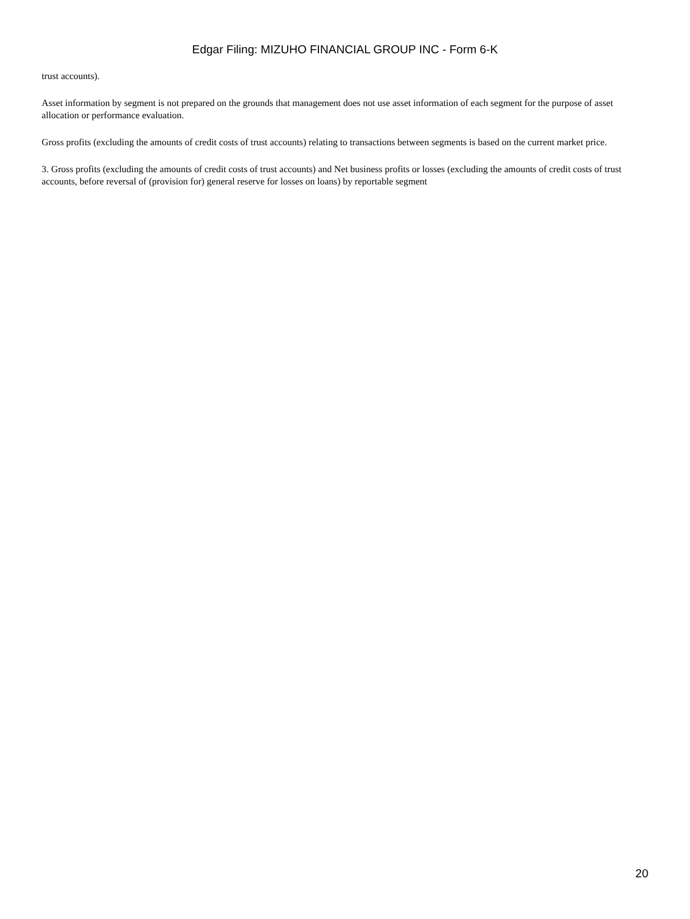Edgar Filing: MIZUHO FINANCIAL GROUP INC - Form 6-K
trust accounts).
Asset information by segment is not prepared on the grounds that management does not use asset information of each segment for the purpose of asset allocation or performance evaluation.
Gross profits (excluding the amounts of credit costs of trust accounts) relating to transactions between segments is based on the current market price.
3. Gross profits (excluding the amounts of credit costs of trust accounts) and Net business profits or losses (excluding the amounts of credit costs of trust accounts, before reversal of (provision for) general reserve for losses on loans) by reportable segment
20